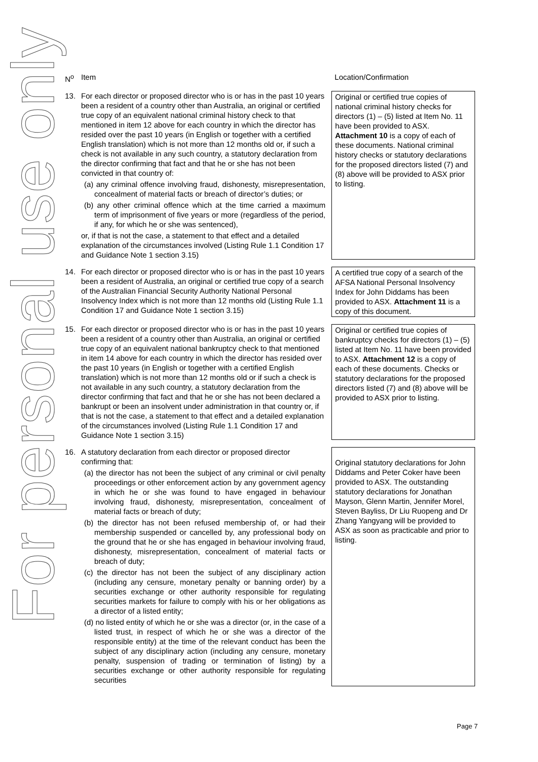For personal use only
| N<sup>o</sup> | Item | Location/Confirmation |
| --- | --- | --- |
| 13. | For each director or proposed director who is or has in the past 10 years been a resident of a country other than Australia, an original or certified true copy of an equivalent national criminal history check to that mentioned in item 12 above for each country in which the director has resided over the past 10 years (in English or together with a certified English translation) which is not more than 12 months old or, if such a check is not available in any such country, a statutory declaration from the director confirming that fact and that he or she has not been convicted in that country of: (a) any criminal offence involving fraud, dishonesty, misrepresentation, concealment of material facts or breach of director’s duties; or (b) any other criminal offence which at the time carried a maximum term of imprisonment of five years or more (regardless of the period, if any, for which he or she was sentenced), or, if that is not the case, a statement to that effect and a detailed explanation of the circumstances involved (Listing Rule 1.1 Condition 17 and Guidance Note 1 section 3.15) | Original or certified true copies of national criminal history checks for directors (1) – (5) listed at Item No. 11 have been provided to ASX. Attachment 10 is a copy of each of these documents. National criminal history checks or statutory declarations for the proposed directors listed (7) and (8) above will be provided to ASX prior to listing. |
| 14. | For each director or proposed director who is or has in the past 10 years been a resident of Australia, an original or certified true copy of a search of the Australian Financial Security Authority National Personal Insolvency Index which is not more than 12 months old (Listing Rule 1.1 Condition 17 and Guidance Note 1 section 3.15) | A certified true copy of a search of the AFSA National Personal Insolvency Index for John Diddams has been provided to ASX. Attachment 11 is a copy of this document. |
| 15. | For each director or proposed director who is or has in the past 10 years been a resident of a country other than Australia, an original or certified true copy of an equivalent national bankruptcy check to that mentioned in item 14 above for each country in which the director has resided over the past 10 years (in English or together with a certified English translation) which is not more than 12 months old or if such a check is not available in any such country, a statutory declaration from the director confirming that fact and that he or she has not been declared a bankrupt or been an insolvent under administration in that country or, if that is not the case, a statement to that effect and a detailed explanation of the circumstances involved (Listing Rule 1.1 Condition 17 and Guidance Note 1 section 3.15) | Original or certified true copies of bankruptcy checks for directors (1) – (5) listed at Item No. 11 have been provided to ASX. Attachment 12 is a copy of each of these documents. Checks or statutory declarations for the proposed directors listed (7) and (8) above will be provided to ASX prior to listing. |
| 16. | A statutory declaration from each director or proposed director confirming that: (a) the director has not been the subject of any criminal or civil penalty proceedings or other enforcement action by any government agency in which he or she was found to have engaged in behaviour involving fraud, dishonesty, misrepresentation, concealment of material facts or breach of duty; (b) the director has not been refused membership of, or had their membership suspended or cancelled by, any professional body on the ground that he or she has engaged in behaviour involving fraud, dishonesty, misrepresentation, concealment of material facts or breach of duty; (c) the director has not been the subject of any disciplinary action (including any censure, monetary penalty or banning order) by a securities exchange or other authority responsible for regulating securities markets for failure to comply with his or her obligations as a director of a listed entity; (d) no listed entity of which he or she was a director (or, in the case of a listed trust, in respect of which he or she was a director of the responsible entity) at the time of the relevant conduct has been the subject of any disciplinary action (including any censure, monetary penalty, suspension of trading or termination of listing) by a securities exchange or other authority responsible for regulating securities | Original statutory declarations for John Diddams and Peter Coker have been provided to ASX. The outstanding statutory declarations for Jonathan Mayson, Glenn Martin, Jennifer Morel, Steven Bayliss, Dr Liu Ruopeng and Dr Zhang Yangyang will be provided to ASX as soon as practicable and prior to listing. |
Page 7